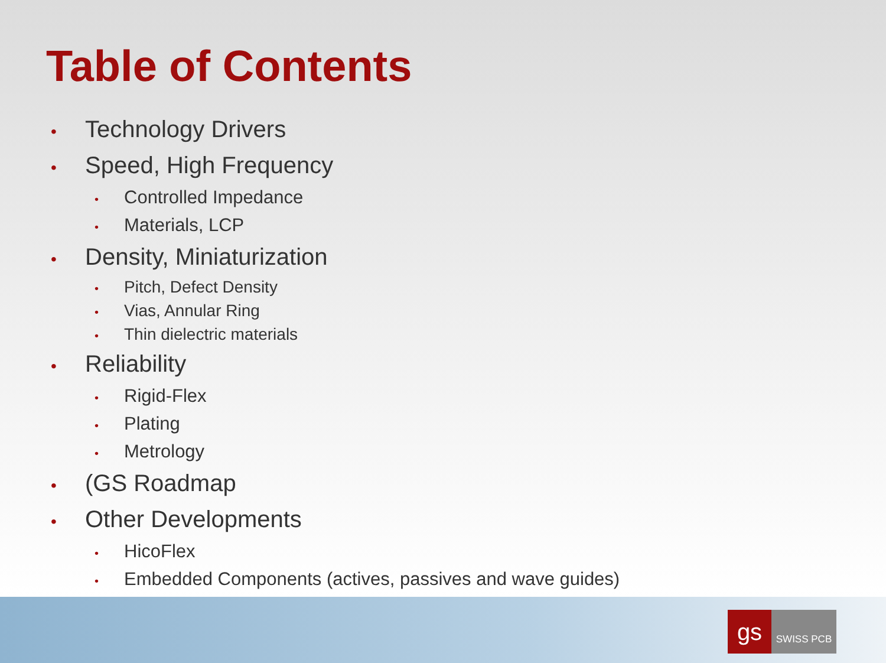Table of Contents
• Technology Drivers
• Speed, High Frequency
• Controlled Impedance
• Materials, LCP
• Density, Miniaturization
• Pitch, Defect Density
• Vias, Annular Ring
• Thin dielectric materials
• Reliability
• Rigid-Flex
• Plating
• Metrology
• (GS Roadmap
• Other Developments
• HicoFlex
• Embedded Components (actives, passives and wave guides)
gs
SWISS PCB